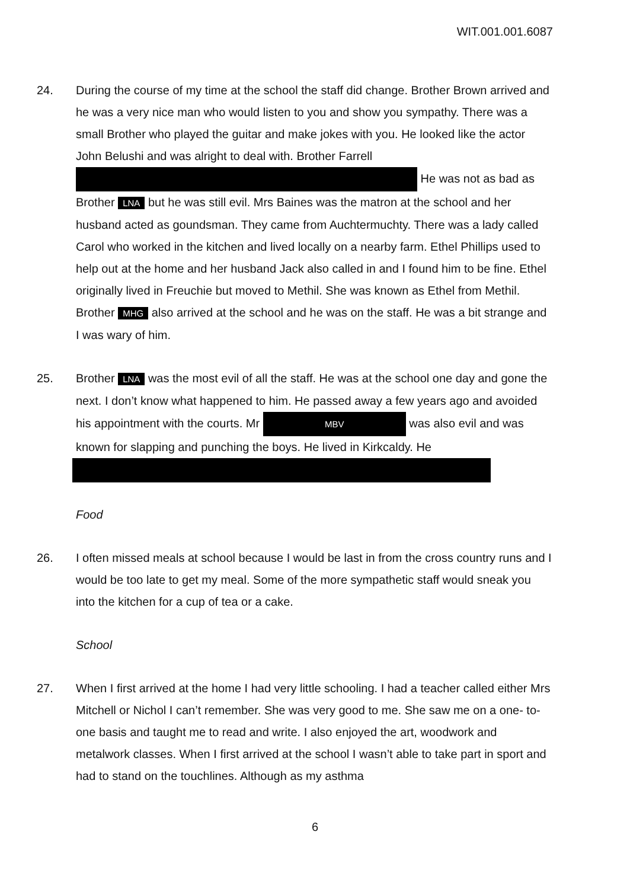WIT.001.001.6087
24. During the course of my time at the school the staff did change. Brother Brown arrived and he was a very nice man who would listen to you and show you sympathy. There was a small Brother who played the guitar and make jokes with you. He looked like the actor John Belushi and was alright to deal with. Brother Farrell He was not as bad as Brother LNA but he was still evil. Mrs Baines was the matron at the school and her husband acted as goundsman. They came from Auchtermuchty. There was a lady called Carol who worked in the kitchen and lived locally on a nearby farm. Ethel Phillips used to help out at the home and her husband Jack also called in and I found him to be fine. Ethel originally lived in Freuchie but moved to Methil. She was known as Ethel from Methil. Brother MHG also arrived at the school and he was on the staff. He was a bit strange and I was wary of him.
25. Brother LNA was the most evil of all the staff. He was at the school one day and gone the next. I don’t know what happened to him. He passed away a few years ago and avoided his appointment with the courts. Mr MBV was also evil and was known for slapping and punching the boys. He lived in Kirkcaldy. He
Food
26. I often missed meals at school because I would be last in from the cross country runs and I would be too late to get my meal. Some of the more sympathetic staff would sneak you into the kitchen for a cup of tea or a cake.
School
27. When I first arrived at the home I had very little schooling. I had a teacher called either Mrs Mitchell or Nichol I can’t remember. She was very good to me. She saw me on a one- to- one basis and taught me to read and write. I also enjoyed the art, woodwork and metalwork classes. When I first arrived at the school I wasn’t able to take part in sport and had to stand on the touchlines. Although as my asthma
6